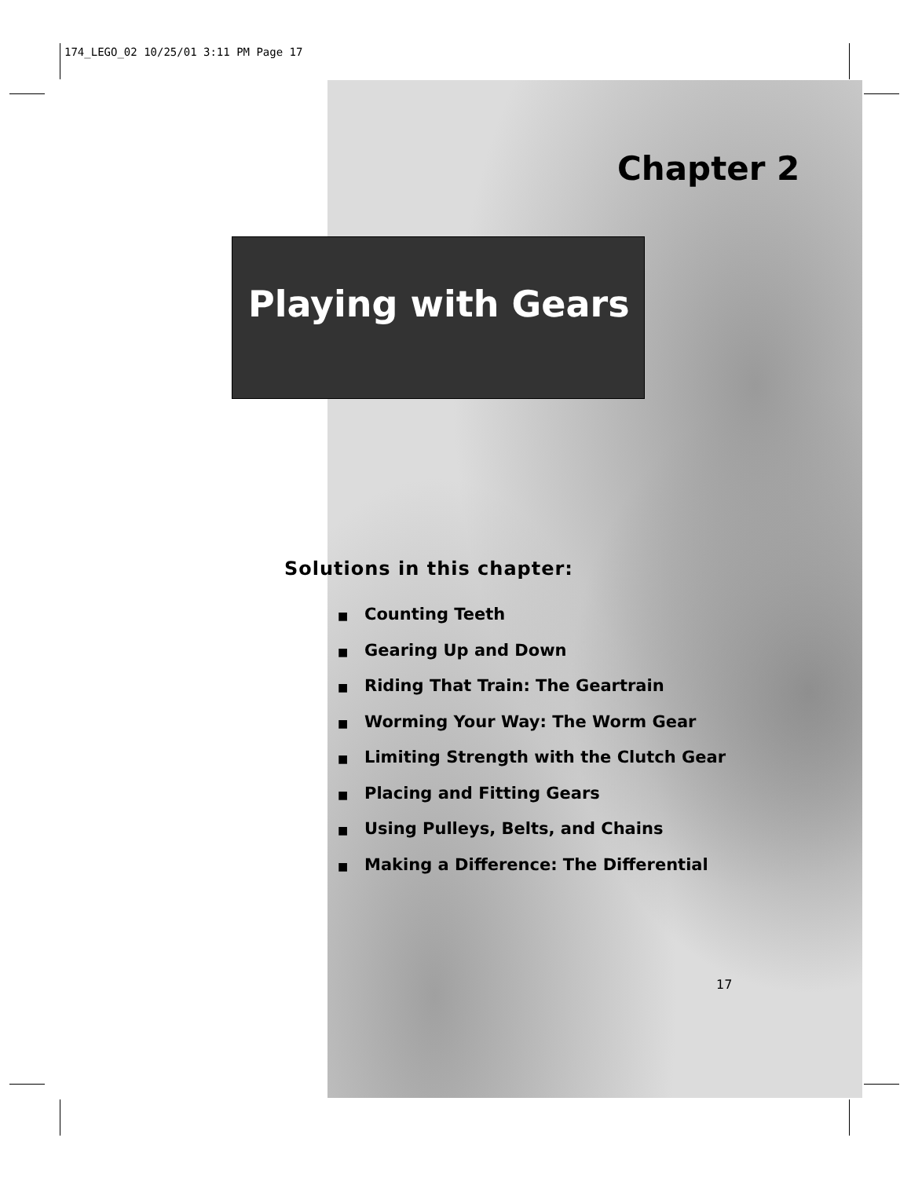174_LEGO_02 10/25/01 3:11 PM Page 17
Chapter 2
Playing with Gears
Solutions in this chapter:
■ Counting Teeth
■ Gearing Up and Down
■ Riding That Train: The Geartrain
■ Worming Your Way: The Worm Gear
■ Limiting Strength with the Clutch Gear
■ Placing and Fitting Gears
■ Using Pulleys, Belts, and Chains
■ Making a Difference: The Differential
17